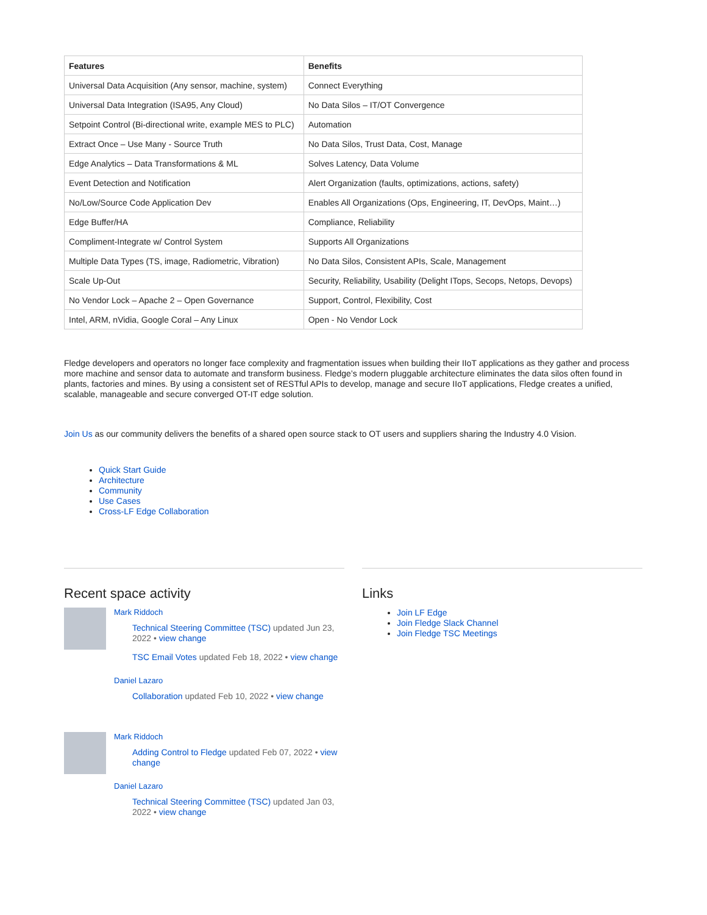| Features | Benefits |
| --- | --- |
| Universal Data Acquisition (Any sensor, machine, system) | Connect Everything |
| Universal Data Integration (ISA95, Any Cloud) | No Data Silos – IT/OT Convergence |
| Setpoint Control (Bi-directional write, example MES to PLC) | Automation |
| Extract Once – Use Many - Source Truth | No Data Silos, Trust Data, Cost, Manage |
| Edge Analytics – Data Transformations & ML | Solves Latency, Data Volume |
| Event Detection and Notification | Alert Organization (faults, optimizations, actions, safety) |
| No/Low/Source Code Application Dev | Enables All Organizations (Ops, Engineering, IT, DevOps, Maint…) |
| Edge Buffer/HA | Compliance, Reliability |
| Compliment-Integrate w/ Control System | Supports All Organizations |
| Multiple Data Types (TS, image, Radiometric, Vibration) | No Data Silos, Consistent APIs, Scale, Management |
| Scale Up-Out | Security, Reliability, Usability (Delight ITops, Secops, Netops, Devops) |
| No Vendor Lock – Apache 2 – Open Governance | Support, Control, Flexibility, Cost |
| Intel, ARM, nVidia, Google Coral – Any Linux | Open - No Vendor Lock |
Fledge developers and operators no longer face complexity and fragmentation issues when building their IIoT applications as they gather and process more machine and sensor data to automate and transform business. Fledge’s modern pluggable architecture eliminates the data silos often found in plants, factories and mines. By using a consistent set of RESTful APIs to develop, manage and secure IIoT applications, Fledge creates a unified, scalable, manageable and secure converged OT-IT edge solution.
Join Us as our community delivers the benefits of a shared open source stack to OT users and suppliers sharing the Industry 4.0 Vision.
Quick Start Guide
Architecture
Community
Use Cases
Cross-LF Edge Collaboration
Recent space activity
Mark Riddoch
Technical Steering Committee (TSC) updated Jun 23, 2022 • view change
TSC Email Votes updated Feb 18, 2022 • view change
Daniel Lazaro
Collaboration updated Feb 10, 2022 • view change
Mark Riddoch
Adding Control to Fledge updated Feb 07, 2022 • view change
Daniel Lazaro
Technical Steering Committee (TSC) updated Jan 03, 2022 • view change
Links
Join LF Edge
Join Fledge Slack Channel
Join Fledge TSC Meetings